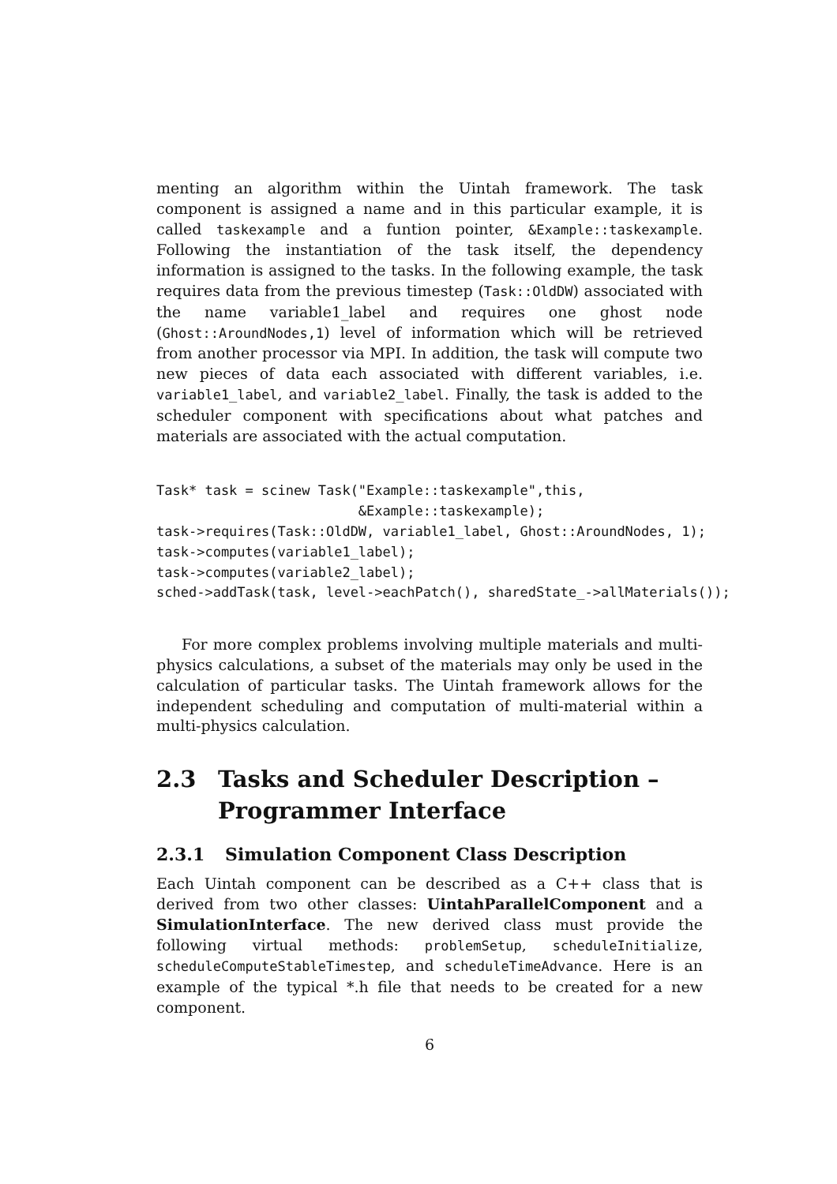menting an algorithm within the Uintah framework. The task component is assigned a name and in this particular example, it is called taskexample and a funtion pointer, &Example::taskexample. Following the instantiation of the task itself, the dependency information is assigned to the tasks. In the following example, the task requires data from the previous timestep (Task::OldDW) associated with the name variable1_label and requires one ghost node (Ghost::AroundNodes,1) level of information which will be retrieved from another processor via MPI. In addition, the task will compute two new pieces of data each associated with different variables, i.e. variable1_label, and variable2_label. Finally, the task is added to the scheduler component with specifications about what patches and materials are associated with the actual computation.
Task* task = scinew Task("Example::taskexample",this,
                         &Example::taskexample);
task->requires(Task::OldDW, variable1_label, Ghost::AroundNodes, 1);
task->computes(variable1_label);
task->computes(variable2_label);
sched->addTask(task, level->eachPatch(), sharedState_->allMaterials());
For more complex problems involving multiple materials and multi-physics calculations, a subset of the materials may only be used in the calculation of particular tasks. The Uintah framework allows for the independent scheduling and computation of multi-material within a multi-physics calculation.
2.3 Tasks and Scheduler Description – Programmer Interface
2.3.1 Simulation Component Class Description
Each Uintah component can be described as a C++ class that is derived from two other classes: UintahParallelComponent and a SimulationInterface. The new derived class must provide the following virtual methods: problemSetup, scheduleInitialize, scheduleComputeStableTimestep, and scheduleTimeAdvance. Here is an example of the typical *.h file that needs to be created for a new component.
6